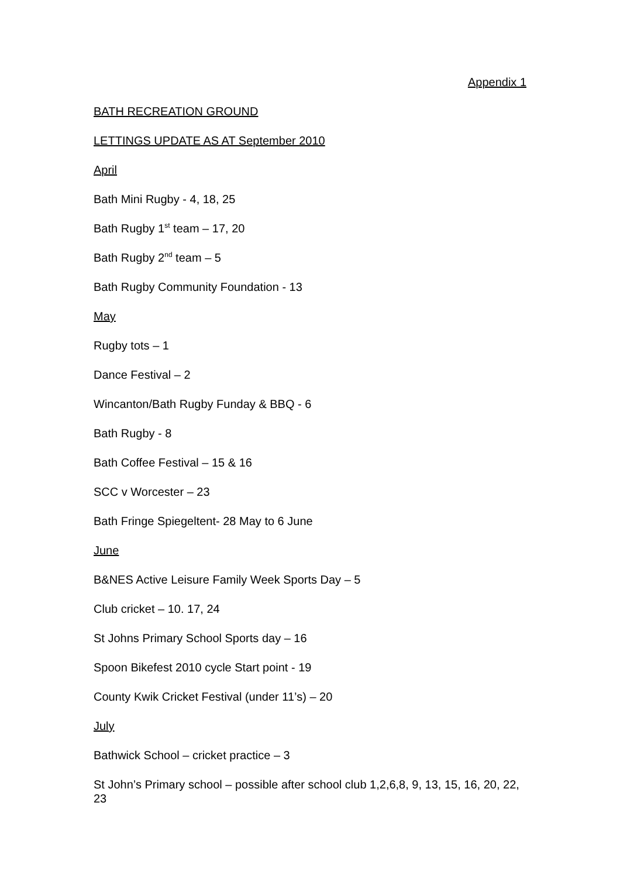Appendix 1
BATH RECREATION GROUND
LETTINGS UPDATE AS AT September 2010
April
Bath Mini Rugby - 4, 18, 25
Bath Rugby 1<sup>st</sup> team – 17, 20
Bath Rugby 2<sup>nd</sup> team – 5
Bath Rugby Community Foundation - 13
May
Rugby tots – 1
Dance Festival – 2
Wincanton/Bath Rugby Funday & BBQ - 6
Bath Rugby - 8
Bath Coffee Festival – 15 & 16
SCC v Worcester – 23
Bath Fringe Spiegeltent- 28 May to 6 June
June
B&NES Active Leisure Family Week Sports Day – 5
Club cricket – 10. 17, 24
St Johns Primary School Sports day – 16
Spoon Bikefest 2010 cycle Start point - 19
County Kwik Cricket Festival (under 11’s) – 20
July
Bathwick School – cricket practice – 3
St John’s Primary school – possible after school club 1,2,6,8, 9, 13, 15, 16, 20, 22, 23